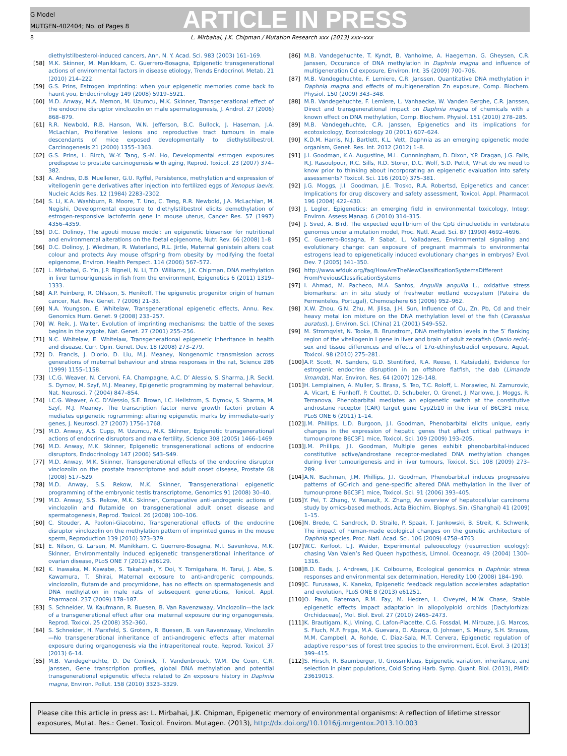G Model
MUTGEN-402404; No. of Pages 8
ARTICLE IN PRESS
8 L. Mirbahai, J.K. Chipman / Mutation Research xxx (2013) xxx–xxx
diethylstilbesterol-induced cancers, Ann. N. Y. Acad. Sci. 983 (2003) 161–169.
[58] M.K. Skinner, M. Manikkam, C. Guerrero-Bosagna, Epigenetic transgenerational actions of environmental factors in disease etiology, Trends Endocrinol. Metab. 21 (2010) 214–222.
[59] G.S. Prins, Estrogen imprinting: when your epigenetic memories come back to haunt you, Endocrinology 149 (2008) 5919–5921.
[60] M.D. Anway, M.A. Memon, M. Uzumcu, M.K. Skinner, Transgenerational effect of the endocrine disruptor vinclozolin on male spermatogenesis, J. Androl. 27 (2006) 868–879.
[61] R.R. Newbold, R.B. Hanson, W.N. Jefferson, B.C. Bullock, J. Haseman, J.A. McLachlan, Proliferative lesions and reproductive tract tumours in male descendants of mice exposed developmentally to diethylstilbestrol, Carcinogenesis 21 (2000) 1355–1363.
[62] G.S. Prins, L. Birch, W.-Y. Tang, S.-M. Ho, Developmental estrogen exposures predispose to prostate carcinogenesis with aging, Reprod. Toxicol. 23 (2007) 374–382.
[63] A. Andres, D.B. Muellener, G.U. Ryffel, Persistence, methylation and expression of vitellogenin gene derivatives after injection into fertilized eggs of Xenopus laevis, Nucleic Acids Res. 12 (1984) 2283–2302.
[64] S. Li, K.A. Washburn, R. Moore, T. Uno, C. Teng, R.R. Newbold, J.A. McLachian, M. Negishi, Developmental exposure to diethylstilbestrol elicits demethylation of estrogen-responsive lactoferrin gene in mouse uterus, Cancer Res. 57 (1997) 4356–4359.
[65] D.C. Dolinoy, The agouti mouse model: an epigenetic biosensor for nutritional and environmental alterations on the foetal epigenome, Nutr. Rev. 66 (2008) 1–8.
[66] D.C. Dolinoy, J. Wiedman, R. Waterland, R.L. Jirtle, Maternal genistein alters coat colour and protects Avy mouse offspring from obesity by modifying the foetal epigenome, Environ. Health Perspect. 114 (2006) 567–572.
[67] L. Mirbahai, G. Yin, J.P. Bignell, N. Li, T.D. Williams, J.K. Chipman, DNA methylation in liver tumourigenesis in fish from the environment, Epigenetics 6 (2011) 1319–1333.
[68] A.P. Feinberg, R. Ohlsson, S. Henikoff, The epigenetic progenitor origin of human cancer, Nat. Rev. Genet. 7 (2006) 21–33.
[69] N.A. Youngson, E. Whitelaw, Transgenerational epigenetic effects, Annu. Rev. Genomics Hum. Genet. 9 (2008) 233–257.
[70] W. Reik, J. Walter, Evolution of imprinting mechanisms: the battle of the sexes begins in the zygote, Nat. Genet. 27 (2001) 255–256.
[71] N.C. Whitelaw, E. Whitelaw, Transgenerational epigenetic inheritance in health and disease, Curr. Opin. Genet. Dev. 18 (2008) 273–279.
[72] D. Francis, J. Diorio, D. Liu, M.J. Meaney, Nongenomic transmission across generations of maternal behaviour and stress responses in the rat, Science 286 (1999) 1155–1158.
[73] I.C.G. Weaver, N. Cervoni, F.A. Champagne, A.C. D’ Alessio, S. Sharma, J.R. Seckl, S. Dymov, M. Szyf, M.J. Meaney, Epigenetic programming by maternal behaviour, Nat. Neurosci. 7 (2004) 847–854.
[74] I.C.G. Weaver, A.C. D’Alessio, S.E. Brown, I.C. Hellstrom, S. Dymov, S. Sharma, M. Szyf, M.J. Meaney, The transcription factor nerve growth factori protein A mediates epigenetic rogramming: altering epigenetic marks by immediate-early genes, J. Neurosci. 27 (2007) 1756–1768.
[75] M.D. Anway, A.S. Cupp, M. Uzumcu, M.K. Skinner, Epigenetic transgenerational actions of endocrine disruptors and male fertility, Science 308 (2005) 1466–1469.
[76] M.D. Anway, M.K. Skinner, Epigenetic transgenerational actions of endocrine disruptors, Endocrinology 147 (2006) S43–S49.
[77] M.D. Anway, M.K. Skinner, Transgenerational effects of the endocrine disruptor vinclozolin on the prostate transcriptome and adult onset disease, Prostate 68 (2008) 517–529.
[78] M.D. Anway, S.S. Rekow, M.K. Skinner, Transgenerational epigenetic programming of the embryonic testis transcriptome, Genomics 91 (2008) 30–40.
[79] M.D. Anway, S.S. Rekow, M.K. Skinner, Comparative anti-androgenic actions of vinclozolin and flutamide on transgenerational adult onset disease and spermatogenesis, Reprod. Toxicol. 26 (2008) 100–106.
[80] C. Stouder, A. Paoloni-Giacobino, Transgenerational effects of the endocrine disruptor vinclozolin on the methylation pattern of imprinted genes in the mouse sperm, Reproduction 139 (2010) 373–379.
[81] E. Nilson, G. Larsen, M. Manikkam, C. Guerrero-Bosagna, M.I. Savenkova, M.K. Skinner, Environmentally induced epigenetic transgenerational inheritance of ovarian disease, PLoS ONE 7 (2012) e36129.
[82] K. Inawaka, M. Kawabe, S. Takahashi, Y. Doi, Y. Tomigahara, H. Tarui, J. Abe, S. Kawamura, T. Shirai, Maternal exposure to anti-androgenic compounds, vinclozolin, flutamide and procymidone, has no effects on spermatogenesis and DNA methylation in male rats of subsequent generations, Toxicol. Appl. Pharmacol. 237 (2009) 178–187.
[83] S. Schneider, W. Kaufmann, R. Buesen, B. Van Ravenzwaay, Vinclozolin—the lack of a transgenerational effect after oral maternal exposure during organogenesis, Reprod. Toxicol. 25 (2008) 352–360.
[84] S. Schneider, H. Marxfeld, S. Groters, R. Buesen, B. van Ravenzwaay, Vinclozolin—No transgenerational inheritance of anti-androgenic effects after maternal exposure during organogenesis via the intraperitoneal route, Reprod. Toxicol. 37 (2013) 6–14.
[85] M.B. Vandegehuchte, D. De Coninck, T. Vandenbrouck, W.M. De Coen, C.R. Janssen, Gene transcription profiles, global DNA methylation and potential transgenerational epigenetic effects related to Zn exposure history in Daphnia magna, Environ. Pollut. 158 (2010) 3323–3329.
[86] M.B. Vandegehuchte, T. Kyndt, B. Vanholme, A. Haegeman, G. Gheysen, C.R. Janssen, Occurance of DNA methylation in Daphnia magna and influence of multigeneration Cd exposure, Environ. Int. 35 (2009) 700–706.
[87] M.B. Vandegehuchte, F. Lemiere, C.R. Janssen, Quantitative DNA methylation in Daphnia magna and effects of multigeneration Zn exposure, Comp. Biochem. Physiol. 150 (2009) 343–348.
[88] M.B. Vandegehuchte, F. Lemiere, L. Vanhaecke, W. Vanden Berghe, C.R. Janssen, Direct and transgenerational impact on Daphnia magna of chemicals with a known effect on DNA methylation, Comp. Biochem. Physiol. 151 (2010) 278–285.
[89] M.B. Vandegehuchte, C.R. Janssen, Epigenetics and its implications for ecotoxicology, Ecotoxicology 20 (2011) 607–624.
[90] K.D.M. Harris, N.J. Bartlett, K.L. Vett, Daphnia as an emerging epigenetic model organism, Genet. Res. Int. 2012 (2012) 1–8.
[91] J.I. Goodman, K.A. Augustine, M.L. Cunnningham, D. Dixon, Y.P. Dragan, J.G. Falls, R.J. Rasoulpour, R.C. Sills, R.D. Storer, D.C. Wolf, S.D. Pettit, What do we need to know prior to thinking about incorporating an epigenetic evaluation into safety assessments? Toxicol. Sci. 116 (2010) 375–381.
[92] J.G. Moggs, J.I. Goodman, J.E. Trosko, R.A. Robertsd, Epigenetics and cancer. Implications for drug discovery and safety assessment, Toxicol. Appl. Pharmacol. 196 (2004) 422–430.
[93] J. Legler, Epigenetics: an emerging field in environmental toxicology, Integr. Environ. Assess Manag. 6 (2010) 314–315.
[94] J. Sved, A. Bird, The expected equilibrium of the CpG dinucleotide in vertebrate genomes under a mutation model, Proc. Natl. Acad. Sci. 87 (1990) 4692–4696.
[95] C. Guerrero-Bosagna, P. Sabat, L. Valladares, Environmental signaling and evolutionary change: can exposure of pregnant mammals to environmental estrogens lead to epigenetically induced evolutionary changes in embryos? Evol. Dev. 7 (2005) 341–350.
[96] http://www.wfduk.org/faq/HowAreTheNewClassificationSystemsDifferent FromPreviousClassificationSystems
[97] I. Ahmad, M. Pacheco, M.A. Santos, Anguilla anguilla L., oxidative stress biomarkers: an in situ study of freshwater wetland ecosystem (Pateira de Fermentelos, Portugal), Chemosphere 65 (2006) 952–962.
[98] X.W. Zhou, G.N. Zhu, M. Jilisa, J.H. Sun, Influence of Cu, Zn, Pb, Cd and their heavy metal ion mixture on the DNA methylation level of the fish (Carassius auratus), J. Environ. Sci. (China) 21 (2001) 549–552.
[99] M. Stromqvist, N. Tooke, B. Brunstrom, DNA methylation levels in the 5′ flanking region of the vitellogenin I gene in liver and brain of adult zebrafish (Danio rerio)-sex and tissue differences and effects of 17α-ethinylestradiol exposure, Aquat. Toxicol. 98 (2010) 275–281.
[100] A.P. Scott, M. Sanders, G.D. Stentiford, R.A. Reese, I. Katsiadaki, Evidence for estrogenic endocrine disruption in an offshore flatfish, the dab (Limanda limanda), Mar. Environ. Res. 64 (2007) 128–148.
[101] H. Lempiainen, A. Muller, S. Brasa, S. Teo, T.C. Roloff, L. Morawiec, N. Zamurovic, A. Vicart, E. Funhoff, P. Couttet, D. Schubeler, O. Grenet, J. Marlowe, J. Moggs, R. Terranova, Phenobarbital mediates an epigenetic switch at the constitutive androstane receptor (CAR) target gene Cyp2b10 in the liver of B6C3F1 mice, PLoS ONE 6 (2011) 1–14.
[102] J.M. Phillips, L.D. Burgoon, J.I. Goodman, Phenobarbital elicits unique, early changes in the expression of hepatic genes that affect critical pathways in tumour-prone B6C3F1 mice, Toxicol. Sci. 109 (2009) 193–205.
[103] J.M. Phillips, J.I. Goodman, Multiple genes exhibit phenobarbital-induced constitutive active/androstane receptor-mediated DNA methylation changes during liver tumourigenesis and in liver tumours, Toxicol. Sci. 108 (2009) 273–289.
[104] A.N. Bachman, J.M. Phillips, J.I. Goodman, Phenobarbital induces progressive patterns of GC-rich and gene-specific altered DNA methylation in the liver of tumour-prone B6C3F1 mice, Toxicol. Sci. 91 (2006) 393–405.
[105] Y. Pei, T. Zhang, V. Renault, X. Zhang, An overview of hepatocellular carcinoma study by omics-based methods, Acta Biochim. Biophys. Sin. (Shanghai) 41 (2009) 1–15.
[106] N. Brede, C. Sandrock, D. Straile, P. Spaak, T. Jankowski, B. Streit, K. Schwenk, The impact of human-made ecological changes on the genetic architecture of Daphnia species, Proc. Natl. Acad. Sci. 106 (2009) 4758–4763.
[107] W.C. Kerfoot, L.J. Weider, Experimental paleoecology (resurrection ecology): chasing Van Valen’s Red Queen hypothesis, Limnol. Oceanogr. 49 (2004) 1300–1316.
[108] B.D. Eads, J. Andrews, J.K. Colbourne, Ecological genomics in Daphnia: stress responses and environmental sex determination, Heredity 100 (2008) 184–190.
[109] C. Furusawa, K. Kaneko, Epigenetic feedback regulation accelerates adaptation and evolution, PLoS ONE 8 (2013) e61251.
[110] O. Paun, Bateman, R.M. Fay, M. Hedren, L. Civeyrel, M.W. Chase, Stable epigenetic effects impact adaptation in allopolyploid orchids (Dactylorhiza: Orchidaceae), Mol. Biol. Evol. 27 (2010) 2465–2473.
[111] K. Brautigam, K.J. Vining, C. Lafon-Placette, C.G. Fossdal, M. Mirouze, J.G. Marcos, S. Fluch, M.F. Fraga, M.A. Guevara, D. Abarca, O. Johnsen, S. Maury, S.H. Strauss, M.M. Campbell, A. Rohde, C. Diaz-Sala, M.T. Cervera, Epigenetic regulation of adaptive responses of forest tree species to the environment, Ecol. Evol. 3 (2013) 399–415.
[112] S. Hirsch, R. Baumberger, U. Grossniklaus, Epigenetic variation, inheritance, and selection in plant populations, Cold Spring Harb. Symp. Quant. Biol. (2013), PMID: 23619013.
Please cite this article in press as: L. Mirbahai, J.K. Chipman, Epigenetic memory of environmental organisms: A reflection of lifetime stressor exposures, Mutat. Res.: Genet. Toxicol. Environ. Mutagen. (2013), http://dx.doi.org/10.1016/j.mrgentox.2013.10.003